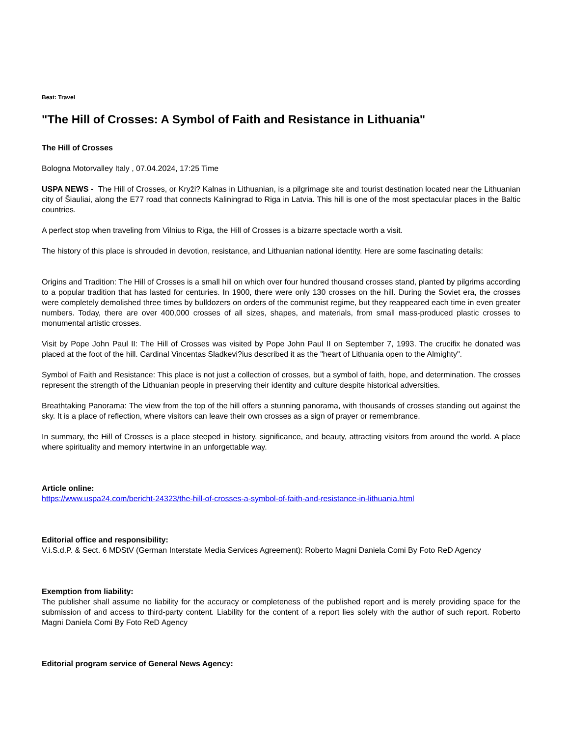Beat: Travel
"The Hill of Crosses: A Symbol of Faith and Resistance in Lithuania"
The Hill of Crosses
Bologna Motorvalley Italy , 07.04.2024, 17:25 Time
USPA NEWS - The Hill of Crosses, or Kryži? Kalnas in Lithuanian, is a pilgrimage site and tourist destination located near the Lithuanian city of Šiauliai, along the E77 road that connects Kaliningrad to Riga in Latvia. This hill is one of the most spectacular places in the Baltic countries.
A perfect stop when traveling from Vilnius to Riga, the Hill of Crosses is a bizarre spectacle worth a visit.
The history of this place is shrouded in devotion, resistance, and Lithuanian national identity. Here are some fascinating details:
Origins and Tradition: The Hill of Crosses is a small hill on which over four hundred thousand crosses stand, planted by pilgrims according to a popular tradition that has lasted for centuries. In 1900, there were only 130 crosses on the hill. During the Soviet era, the crosses were completely demolished three times by bulldozers on orders of the communist regime, but they reappeared each time in even greater numbers. Today, there are over 400,000 crosses of all sizes, shapes, and materials, from small mass-produced plastic crosses to monumental artistic crosses.
Visit by Pope John Paul II: The Hill of Crosses was visited by Pope John Paul II on September 7, 1993. The crucifix he donated was placed at the foot of the hill. Cardinal Vincentas Sladkevi?ius described it as the "heart of Lithuania open to the Almighty".
Symbol of Faith and Resistance: This place is not just a collection of crosses, but a symbol of faith, hope, and determination. The crosses represent the strength of the Lithuanian people in preserving their identity and culture despite historical adversities.
Breathtaking Panorama: The view from the top of the hill offers a stunning panorama, with thousands of crosses standing out against the sky. It is a place of reflection, where visitors can leave their own crosses as a sign of prayer or remembrance.
In summary, the Hill of Crosses is a place steeped in history, significance, and beauty, attracting visitors from around the world. A place where spirituality and memory intertwine in an unforgettable way.
Article online:
https://www.uspa24.com/bericht-24323/the-hill-of-crosses-a-symbol-of-faith-and-resistance-in-lithuania.html
Editorial office and responsibility:
V.i.S.d.P. & Sect. 6 MDStV (German Interstate Media Services Agreement): Roberto Magni Daniela Comi By Foto ReD Agency
Exemption from liability:
The publisher shall assume no liability for the accuracy or completeness of the published report and is merely providing space for the submission of and access to third-party content. Liability for the content of a report lies solely with the author of such report. Roberto Magni Daniela Comi By Foto ReD Agency
Editorial program service of General News Agency: